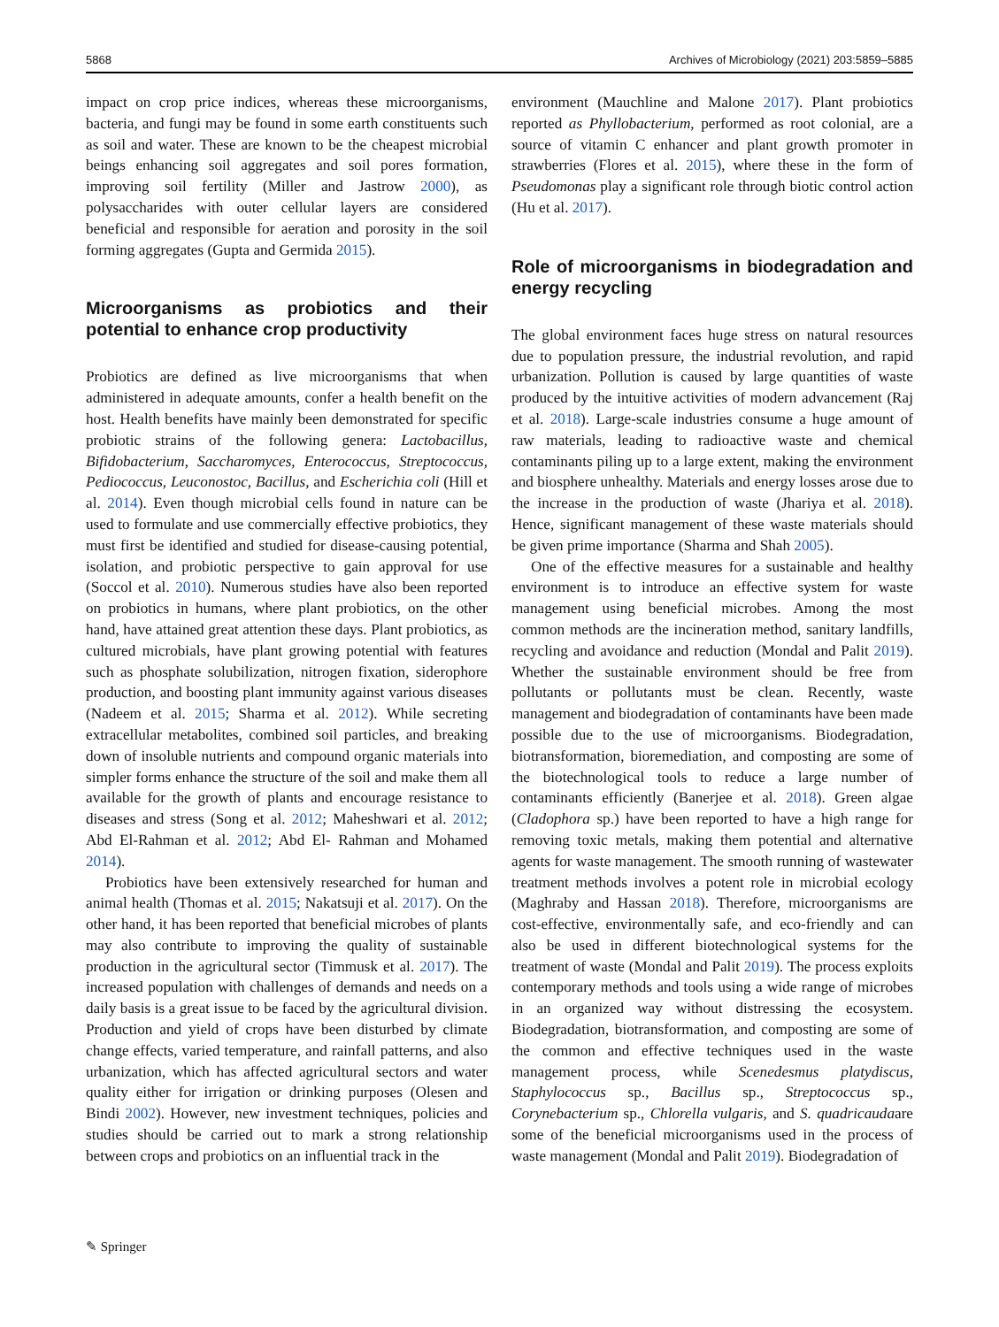5868 Archives of Microbiology (2021) 203:5859–5885
impact on crop price indices, whereas these microorganisms, bacteria, and fungi may be found in some earth constituents such as soil and water. These are known to be the cheapest microbial beings enhancing soil aggregates and soil pores formation, improving soil fertility (Miller and Jastrow 2000), as polysaccharides with outer cellular layers are considered beneficial and responsible for aeration and porosity in the soil forming aggregates (Gupta and Germida 2015).
Microorganisms as probiotics and their potential to enhance crop productivity
Probiotics are defined as live microorganisms that when administered in adequate amounts, confer a health benefit on the host. Health benefits have mainly been demonstrated for specific probiotic strains of the following genera: Lactobacillus, Bifidobacterium, Saccharomyces, Enterococcus, Streptococcus, Pediococcus, Leuconostoc, Bacillus, and Escherichia coli (Hill et al. 2014). Even though microbial cells found in nature can be used to formulate and use commercially effective probiotics, they must first be identified and studied for disease-causing potential, isolation, and probiotic perspective to gain approval for use (Soccol et al. 2010). Numerous studies have also been reported on probiotics in humans, where plant probiotics, on the other hand, have attained great attention these days. Plant probiotics, as cultured microbials, have plant growing potential with features such as phosphate solubilization, nitrogen fixation, siderophore production, and boosting plant immunity against various diseases (Nadeem et al. 2015; Sharma et al. 2012). While secreting extracellular metabolites, combined soil particles, and breaking down of insoluble nutrients and compound organic materials into simpler forms enhance the structure of the soil and make them all available for the growth of plants and encourage resistance to diseases and stress (Song et al. 2012; Maheshwari et al. 2012; Abd El-Rahman et al. 2012; Abd El- Rahman and Mohamed 2014).
Probiotics have been extensively researched for human and animal health (Thomas et al. 2015; Nakatsuji et al. 2017). On the other hand, it has been reported that beneficial microbes of plants may also contribute to improving the quality of sustainable production in the agricultural sector (Timmusk et al. 2017). The increased population with challenges of demands and needs on a daily basis is a great issue to be faced by the agricultural division. Production and yield of crops have been disturbed by climate change effects, varied temperature, and rainfall patterns, and also urbanization, which has affected agricultural sectors and water quality either for irrigation or drinking purposes (Olesen and Bindi 2002). However, new investment techniques, policies and studies should be carried out to mark a strong relationship between crops and probiotics on an influential track in the
environment (Mauchline and Malone 2017). Plant probiotics reported as Phyllobacterium, performed as root colonial, are a source of vitamin C enhancer and plant growth promoter in strawberries (Flores et al. 2015), where these in the form of Pseudomonas play a significant role through biotic control action (Hu et al. 2017).
Role of microorganisms in biodegradation and energy recycling
The global environment faces huge stress on natural resources due to population pressure, the industrial revolution, and rapid urbanization. Pollution is caused by large quantities of waste produced by the intuitive activities of modern advancement (Raj et al. 2018). Large-scale industries consume a huge amount of raw materials, leading to radioactive waste and chemical contaminants piling up to a large extent, making the environment and biosphere unhealthy. Materials and energy losses arose due to the increase in the production of waste (Jhariya et al. 2018). Hence, significant management of these waste materials should be given prime importance (Sharma and Shah 2005).
One of the effective measures for a sustainable and healthy environment is to introduce an effective system for waste management using beneficial microbes. Among the most common methods are the incineration method, sanitary landfills, recycling and avoidance and reduction (Mondal and Palit 2019). Whether the sustainable environment should be free from pollutants or pollutants must be clean. Recently, waste management and biodegradation of contaminants have been made possible due to the use of microorganisms. Biodegradation, biotransformation, bioremediation, and composting are some of the biotechnological tools to reduce a large number of contaminants efficiently (Banerjee et al. 2018). Green algae (Cladophora sp.) have been reported to have a high range for removing toxic metals, making them potential and alternative agents for waste management. The smooth running of wastewater treatment methods involves a potent role in microbial ecology (Maghraby and Hassan 2018). Therefore, microorganisms are cost-effective, environmentally safe, and eco-friendly and can also be used in different biotechnological systems for the treatment of waste (Mondal and Palit 2019). The process exploits contemporary methods and tools using a wide range of microbes in an organized way without distressing the ecosystem. Biodegradation, biotransformation, and composting are some of the common and effective techniques used in the waste management process, while Scenedesmus platydiscus, Staphylococcus sp., Bacillus sp., Streptococcus sp., Corynebacterium sp., Chlorella vulgaris, and S. quadricaudaare some of the beneficial microorganisms used in the process of waste management (Mondal and Palit 2019). Biodegradation of
✎ Springer